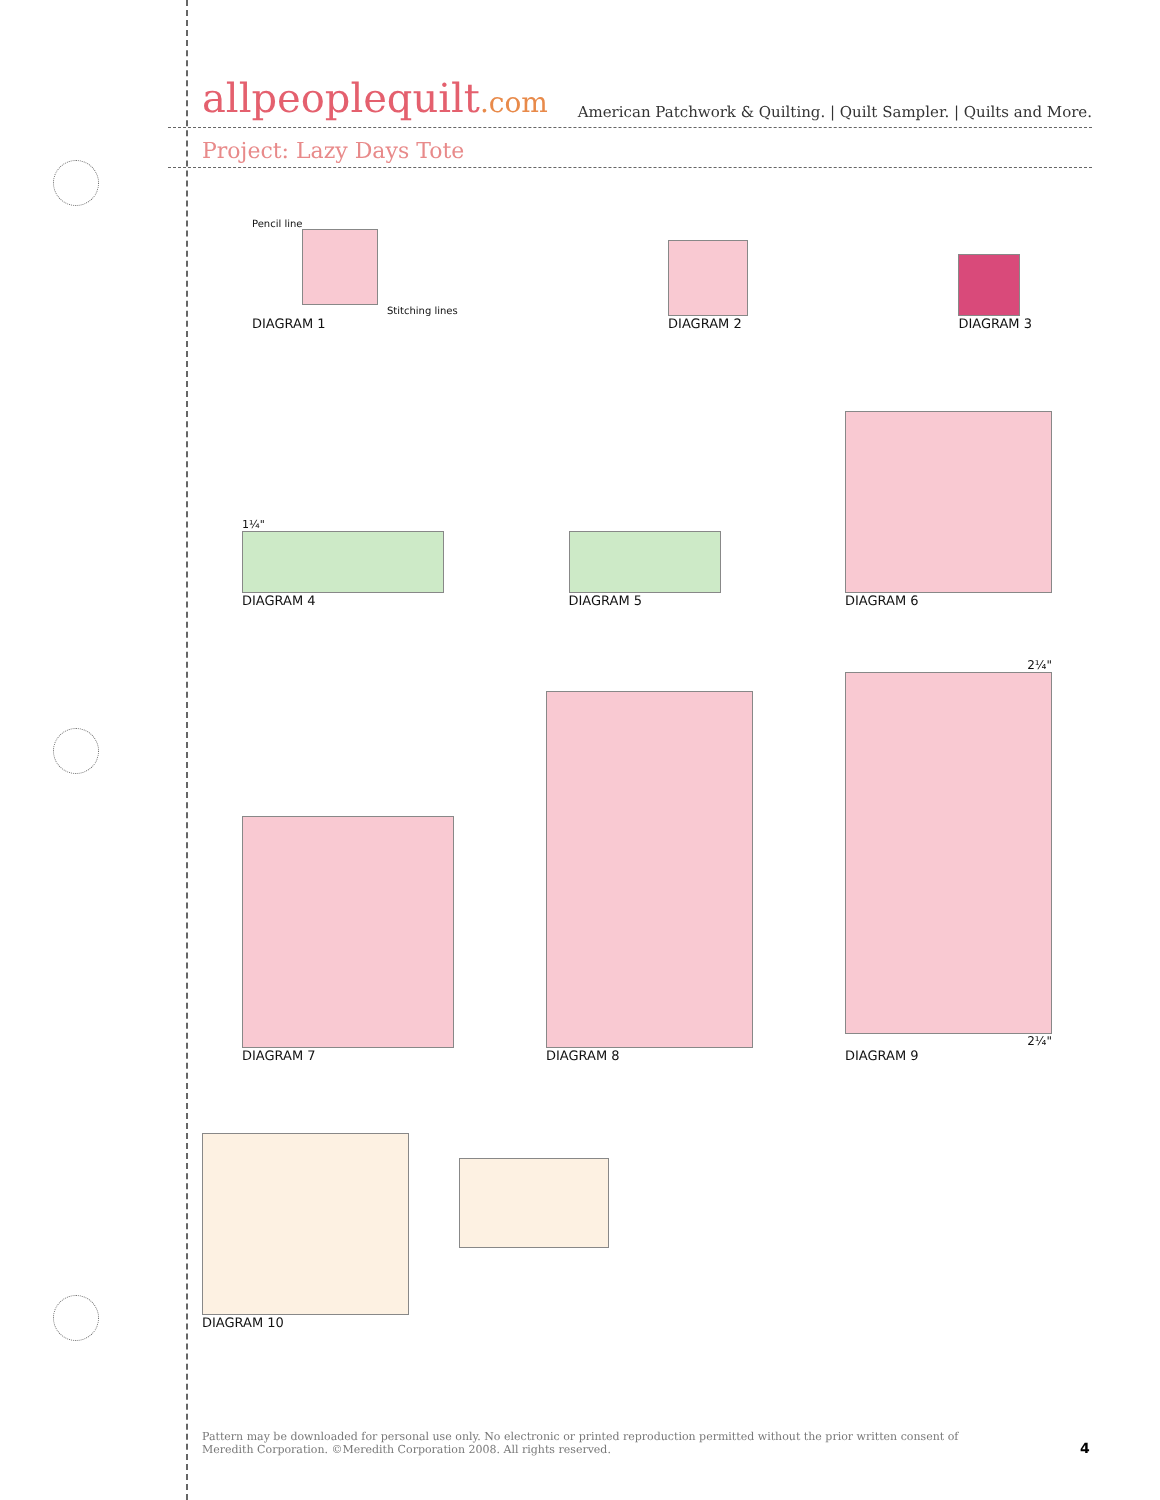allpeoplequilt.com
American Patchwork & Quilting. | Quilt Sampler. | Quilts and More.
Project: Lazy Days Tote
Pencil line
Stitching lines
DIAGRAM 1
DIAGRAM 2
DIAGRAM 3
1¼"
DIAGRAM 4
DIAGRAM 5
DIAGRAM 6
DIAGRAM 7
DIAGRAM 8
2¼"
2¼"
DIAGRAM 9
DIAGRAM 10
Pattern may be downloaded for personal use only. No electronic or printed reproduction permitted without the prior written consent of Meredith Corporation. ©Meredith Corporation 2008. All rights reserved.
4